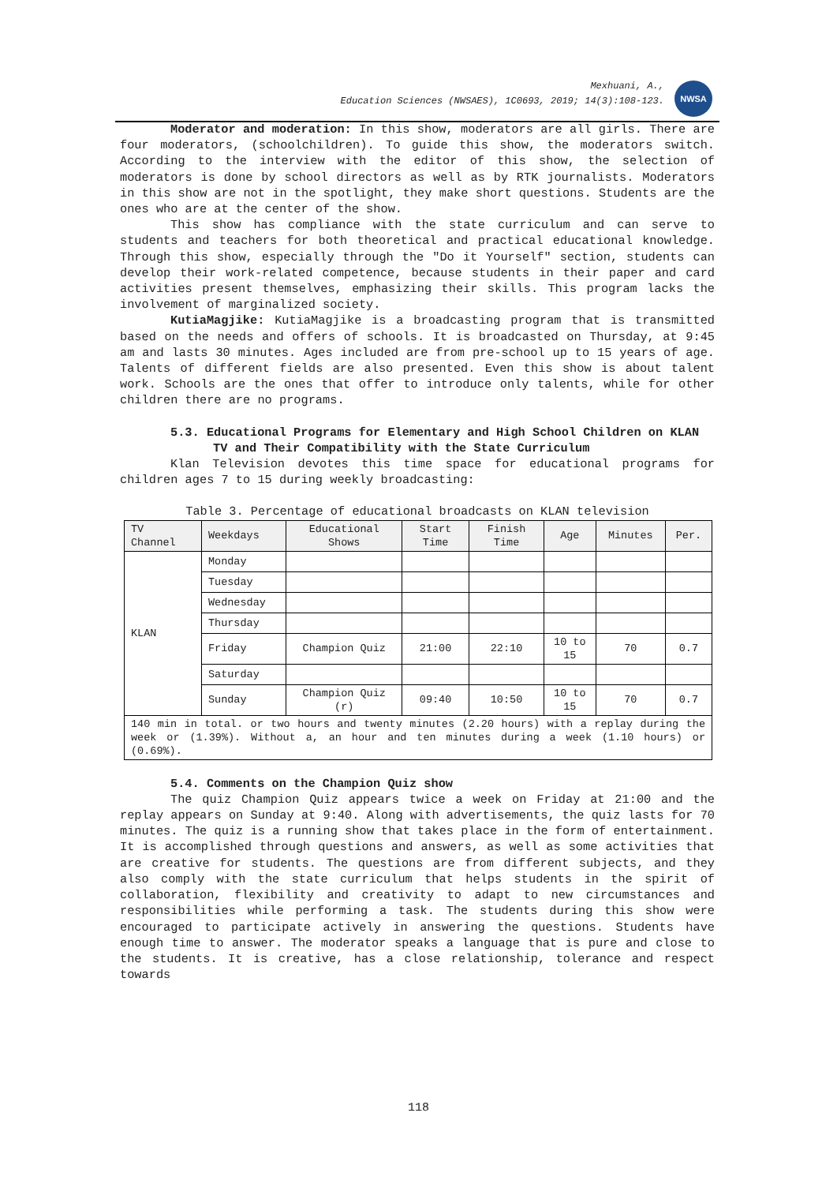Mexhuani, A.,
Education Sciences (NWSAES), 1C0693, 2019; 14(3):108-123.
NWSA
Moderator and moderation: In this show, moderators are all girls. There are four moderators, (schoolchildren). To guide this show, the moderators switch. According to the interview with the editor of this show, the selection of moderators is done by school directors as well as by RTK journalists. Moderators in this show are not in the spotlight, they make short questions. Students are the ones who are at the center of the show.
This show has compliance with the state curriculum and can serve to students and teachers for both theoretical and practical educational knowledge. Through this show, especially through the "Do it Yourself" section, students can develop their work-related competence, because students in their paper and card activities present themselves, emphasizing their skills. This program lacks the involvement of marginalized society.
KutiaMagjike: KutiaMagjike is a broadcasting program that is transmitted based on the needs and offers of schools. It is broadcasted on Thursday, at 9:45 am and lasts 30 minutes. Ages included are from pre-school up to 15 years of age. Talents of different fields are also presented. Even this show is about talent work. Schools are the ones that offer to introduce only talents, while for other children there are no programs.
5.3. Educational Programs for Elementary and High School Children on KLAN TV and Their Compatibility with the State Curriculum
Klan Television devotes this time space for educational programs for children ages 7 to 15 during weekly broadcasting:
Table 3. Percentage of educational broadcasts on KLAN television
| TV Channel | Weekdays | Educational Shows | Start Time | Finish Time | Age | Minutes | Per. |
| --- | --- | --- | --- | --- | --- | --- | --- |
| KLAN | Monday | | | | | | |
| | Tuesday | | | | | | |
| | Wednesday | | | | | | |
| | Thursday | | | | | | |
| | Friday | Champion Quiz | 21:00 | 22:10 | 10 to 15 | 70 | 0.7 |
| | Saturday | | | | | | |
| | Sunday | Champion Quiz (r) | 09:40 | 10:50 | 10 to 15 | 70 | 0.7 |
| 140 min in total. or two hours and twenty minutes (2.20 hours) with a replay during the week or (1.39%). Without a, an hour and ten minutes during a week (1.10 hours) or (0.69%). | | | | | | | |
5.4. Comments on the Champion Quiz show
The quiz Champion Quiz appears twice a week on Friday at 21:00 and the replay appears on Sunday at 9:40. Along with advertisements, the quiz lasts for 70 minutes. The quiz is a running show that takes place in the form of entertainment. It is accomplished through questions and answers, as well as some activities that are creative for students. The questions are from different subjects, and they also comply with the state curriculum that helps students in the spirit of collaboration, flexibility and creativity to adapt to new circumstances and responsibilities while performing a task. The students during this show were encouraged to participate actively in answering the questions. Students have enough time to answer. The moderator speaks a language that is pure and close to the students. It is creative, has a close relationship, tolerance and respect towards
118